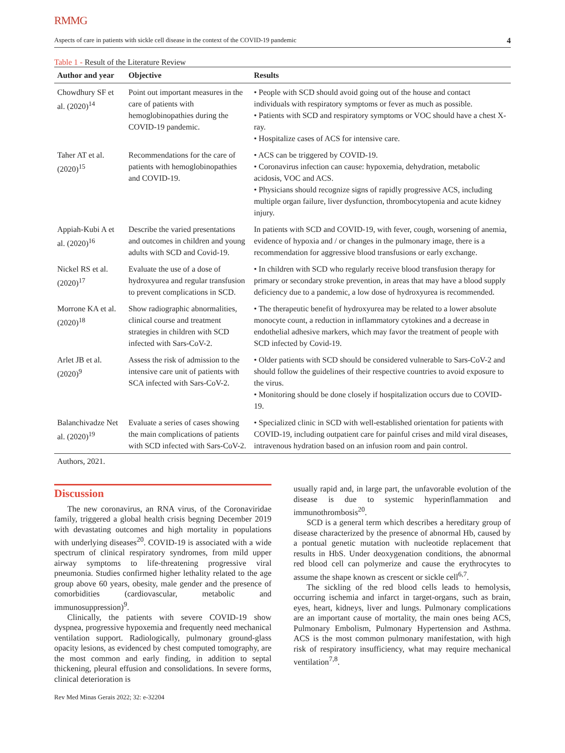RMMG
Aspects of care in patients with sickle cell disease in the context of the COVID-19 pandemic 4
Table 1 - Result of the Literature Review
| Author and year | Objective | Results |
| --- | --- | --- |
| Chowdhury SF et al. (2020)<sup>14</sup> | Point out important measures in the care of patients with hemoglobinopathies during the COVID-19 pandemic. | • People with SCD should avoid going out of the house and contact individuals with respiratory symptoms or fever as much as possible. • Patients with SCD and respiratory symptoms or VOC should have a chest X-ray. • Hospitalize cases of ACS for intensive care. |
| Taher AT et al. (2020)<sup>15</sup> | Recommendations for the care of patients with hemoglobinopathies and COVID-19. | • ACS can be triggered by COVID-19. • Coronavirus infection can cause: hypoxemia, dehydration, metabolic acidosis, VOC and ACS. • Physicians should recognize signs of rapidly progressive ACS, including multiple organ failure, liver dysfunction, thrombocytopenia and acute kidney injury. |
| Appiah-Kubi A et al. (2020)<sup>16</sup> | Describe the varied presentations and outcomes in children and young adults with SCD and Covid-19. | In patients with SCD and COVID-19, with fever, cough, worsening of anemia, evidence of hypoxia and / or changes in the pulmonary image, there is a recommendation for aggressive blood transfusions or early exchange. |
| Nickel RS et al. (2020)<sup>17</sup> | Evaluate the use of a dose of hydroxyurea and regular transfusion to prevent complications in SCD. | • In children with SCD who regularly receive blood transfusion therapy for primary or secondary stroke prevention, in areas that may have a blood supply deficiency due to a pandemic, a low dose of hydroxyurea is recommended. |
| Morrone KA et al. (2020)<sup>18</sup> | Show radiographic abnormalities, clinical course and treatment strategies in children with SCD infected with Sars-CoV-2. | • The therapeutic benefit of hydroxyurea may be related to a lower absolute monocyte count, a reduction in inflammatory cytokines and a decrease in endothelial adhesive markers, which may favor the treatment of people with SCD infected by Covid-19. |
| Arlet JB et al. (2020)<sup>9</sup> | Assess the risk of admission to the intensive care unit of patients with SCA infected with Sars-CoV-2. | • Older patients with SCD should be considered vulnerable to Sars-CoV-2 and should follow the guidelines of their respective countries to avoid exposure to the virus. • Monitoring should be done closely if hospitalization occurs due to COVID-19. |
| Balanchivadze Net al. (2020)<sup>19</sup> | Evaluate a series of cases showing the main complications of patients with SCD infected with Sars-CoV-2. | • Specialized clinic in SCD with well-established orientation for patients with COVID-19, including outpatient care for painful crises and mild viral diseases, intravenous hydration based on an infusion room and pain control. |
Authors, 2021.
Discussion
The new coronavirus, an RNA virus, of the Coronaviridae family, triggered a global health crisis begning December 2019 with devastating outcomes and high mortality in populations with underlying diseases<sup>20</sup>. COVID-19 is associated with a wide spectrum of clinical respiratory syndromes, from mild upper airway symptoms to life-threatening progressive viral pneumonia. Studies confirmed higher lethality related to the age group above 60 years, obesity, male gender and the presence of comorbidities (cardiovascular, metabolic and immunosuppression)<sup>9</sup>.
Clinically, the patients with severe COVID-19 show dyspnea, progressive hypoxemia and frequently need mechanical ventilation support. Radiologically, pulmonary ground-glass opacity lesions, as evidenced by chest computed tomography, are the most common and early finding, in addition to septal thickening, pleural effusion and consolidations. In severe forms, clinical deterioration is
usually rapid and, in large part, the unfavorable evolution of the disease is due to systemic hyperinflammation and immunothrombosis<sup>20</sup>.
SCD is a general term which describes a hereditary group of disease characterized by the presence of abnormal Hb, caused by a pontual genetic mutation with nucleotide replacement that results in HbS. Under deoxygenation conditions, the abnormal red blood cell can polymerize and cause the erythrocytes to assume the shape known as crescent or sickle cell<sup>6,7</sup>.
The sickling of the red blood cells leads to hemolysis, occurring ischemia and infarct in target-organs, such as brain, eyes, heart, kidneys, liver and lungs. Pulmonary complications are an important cause of mortality, the main ones being ACS, Pulmonary Embolism, Pulmonary Hypertension and Asthma. ACS is the most common pulmonary manifestation, with high risk of respiratory insufficiency, what may require mechanical ventilation<sup>7,8</sup>.
Rev Med Minas Gerais 2022; 32: e-32204